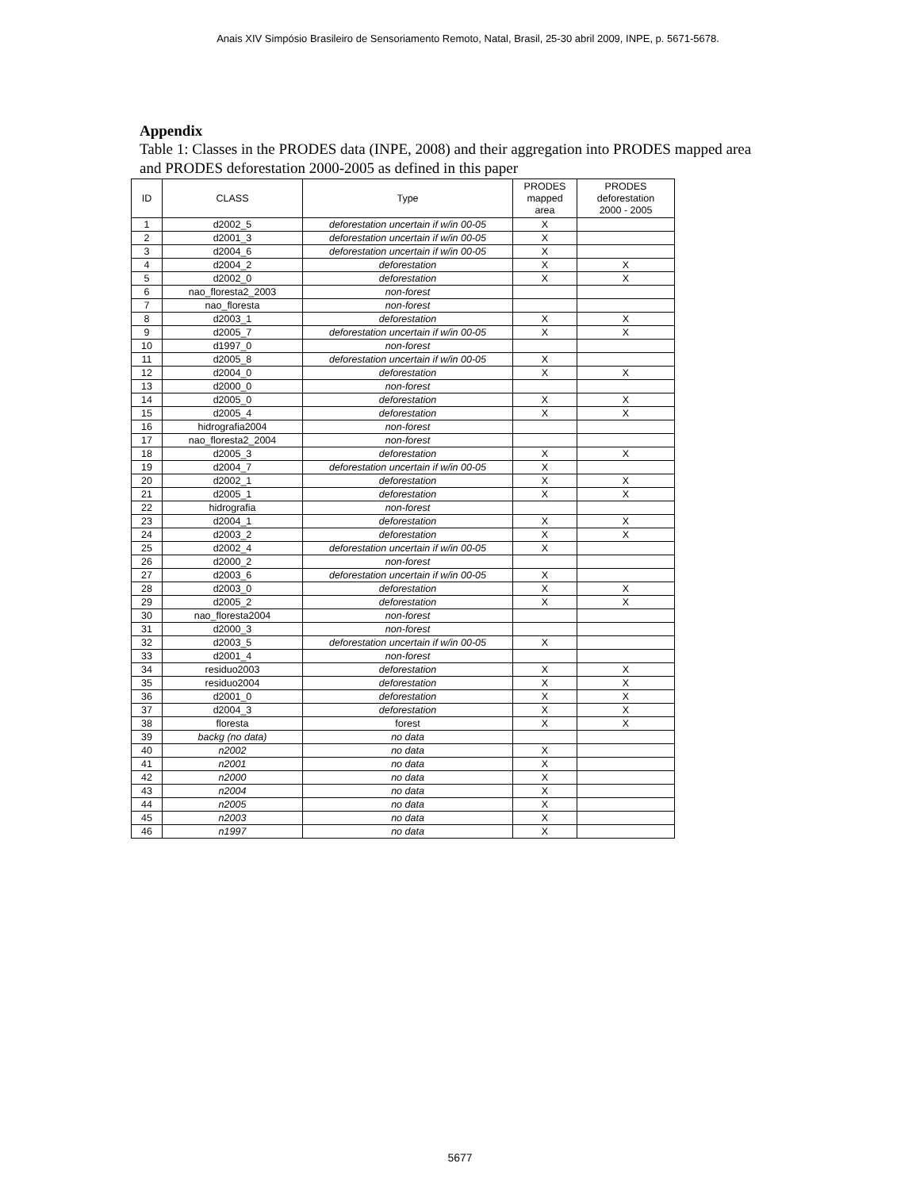Anais XIV Simpósio Brasileiro de Sensoriamento Remoto, Natal, Brasil, 25-30 abril 2009, INPE, p. 5671-5678.
Appendix
Table 1: Classes in the PRODES data (INPE, 2008) and their aggregation into PRODES mapped area and PRODES deforestation 2000-2005 as defined in this paper
| ID | CLASS | Type | PRODES mapped area | PRODES deforestation 2000 - 2005 |
| --- | --- | --- | --- | --- |
| 1 | d2002_5 | deforestation uncertain if w/in 00-05 | X | |
| 2 | d2001_3 | deforestation uncertain if w/in 00-05 | X | |
| 3 | d2004_6 | deforestation uncertain if w/in 00-05 | X | |
| 4 | d2004_2 | deforestation | X | X |
| 5 | d2002_0 | deforestation | X | X |
| 6 | nao_floresta2_2003 | non-forest | | |
| 7 | nao_floresta | non-forest | | |
| 8 | d2003_1 | deforestation | X | X |
| 9 | d2005_7 | deforestation uncertain if w/in 00-05 | X | X |
| 10 | d1997_0 | non-forest | | |
| 11 | d2005_8 | deforestation uncertain if w/in 00-05 | X | |
| 12 | d2004_0 | deforestation | X | X |
| 13 | d2000_0 | non-forest | | |
| 14 | d2005_0 | deforestation | X | X |
| 15 | d2005_4 | deforestation | X | X |
| 16 | hidrografia2004 | non-forest | | |
| 17 | nao_floresta2_2004 | non-forest | | |
| 18 | d2005_3 | deforestation | X | X |
| 19 | d2004_7 | deforestation uncertain if w/in 00-05 | X | |
| 20 | d2002_1 | deforestation | X | X |
| 21 | d2005_1 | deforestation | X | X |
| 22 | hidrografia | non-forest | | |
| 23 | d2004_1 | deforestation | X | X |
| 24 | d2003_2 | deforestation | X | X |
| 25 | d2002_4 | deforestation uncertain if w/in 00-05 | X | |
| 26 | d2000_2 | non-forest | | |
| 27 | d2003_6 | deforestation uncertain if w/in 00-05 | X | |
| 28 | d2003_0 | deforestation | X | X |
| 29 | d2005_2 | deforestation | X | X |
| 30 | nao_floresta2004 | non-forest | | |
| 31 | d2000_3 | non-forest | | |
| 32 | d2003_5 | deforestation uncertain if w/in 00-05 | X | |
| 33 | d2001_4 | non-forest | | |
| 34 | residuo2003 | deforestation | X | X |
| 35 | residuo2004 | deforestation | X | X |
| 36 | d2001_0 | deforestation | X | X |
| 37 | d2004_3 | deforestation | X | X |
| 38 | floresta | forest | X | X |
| 39 | backg (no data) | no data | | |
| 40 | n2002 | no data | X | |
| 41 | n2001 | no data | X | |
| 42 | n2000 | no data | X | |
| 43 | n2004 | no data | X | |
| 44 | n2005 | no data | X | |
| 45 | n2003 | no data | X | |
| 46 | n1997 | no data | X | |
5677